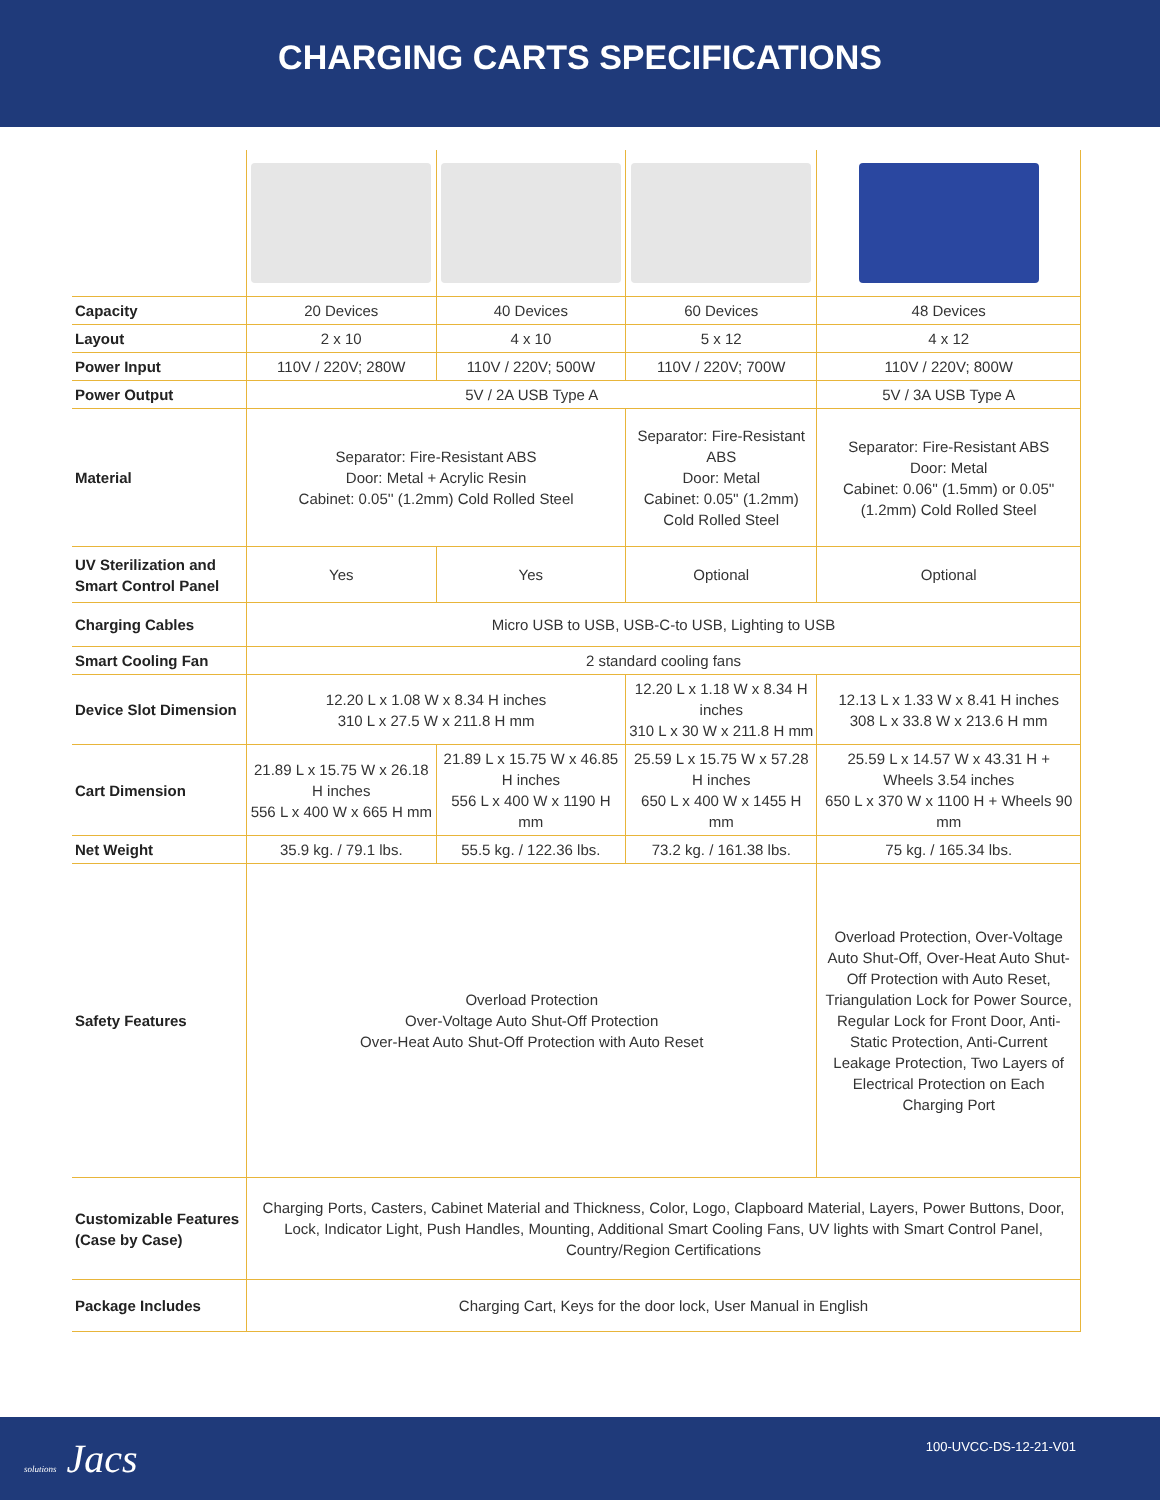CHARGING CARTS SPECIFICATIONS
| Capacity | 20 Devices | 40 Devices | 60 Devices | 48 Devices |
| Layout | 2 x 10 | 4 x 10 | 5 x 12 | 4 x 12 |
| Power Input | 110V / 220V; 280W | 110V / 220V; 500W | 110V / 220V; 700W | 110V / 220V; 800W |
| Power Output | 5V / 2A USB Type A | | | 5V / 3A USB Type A |
| Material | Separator: Fire-Resistant ABS Door: Metal + Acrylic Resin Cabinet: 0.05'' (1.2mm) Cold Rolled Steel | | Separator: Fire-Resistant ABS Door: Metal Cabinet: 0.05'' (1.2mm) Cold Rolled Steel | Separator: Fire-Resistant ABS Door: Metal Cabinet: 0.06'' (1.5mm) or 0.05'' (1.2mm) Cold Rolled Steel |
| UV Sterilization and Smart Control Panel | Yes | Yes | Optional | Optional |
| Charging Cables | Micro USB to USB, USB-C-to USB, Lighting to USB | | | |
| Smart Cooling Fan | 2 standard cooling fans | | | |
| Device Slot Dimension | 12.20 L x 1.08 W x 8.34 H inches 310 L x 27.5 W x 211.8 H mm | | 12.20 L x 1.18 W x 8.34 H inches 310 L x 30 W x 211.8 H mm | 12.13 L x 1.33 W x 8.41 H inches 308 L x 33.8 W x 213.6 H mm |
| Cart Dimension | 21.89 L x 15.75 W x 26.18 H inches 556 L x 400 W x 665 H mm | 21.89 L x 15.75 W x 46.85 H inches 556 L x 400 W x 1190 H mm | 25.59 L x 15.75 W x 57.28 H inches 650 L x 400 W x 1455 H mm | 25.59 L x 14.57 W x 43.31 H + Wheels 3.54 inches 650 L x 370 W x 1100 H + Wheels 90 mm |
| Net Weight | 35.9 kg. / 79.1 lbs. | 55.5 kg. / 122.36 lbs. | 73.2 kg. / 161.38 lbs. | 75 kg. / 165.34 lbs. |
| Safety Features | Overload Protection Over-Voltage Auto Shut-Off Protection Over-Heat Auto Shut-Off Protection with Auto Reset | | | Overload Protection, Over-Voltage Auto Shut-Off, Over-Heat Auto Shut-Off Protection with Auto Reset, Triangulation Lock for Power Source, Regular Lock for Front Door, Anti-Static Protection, Anti-Current Leakage Protection, Two Layers of Electrical Protection on Each Charging Port |
| Customizable Features (Case by Case) | Charging Ports, Casters, Cabinet Material and Thickness, Color, Logo, Clapboard Material, Layers, Power Buttons, Door, Lock, Indicator Light, Push Handles, Mounting, Additional Smart Cooling Fans, UV lights with Smart Control Panel, Country/Region Certifications | | | |
| Package Includes | Charging Cart, Keys for the door lock, User Manual in English | | | |
solutions Jacs 100-UVCC-DS-12-21-V01